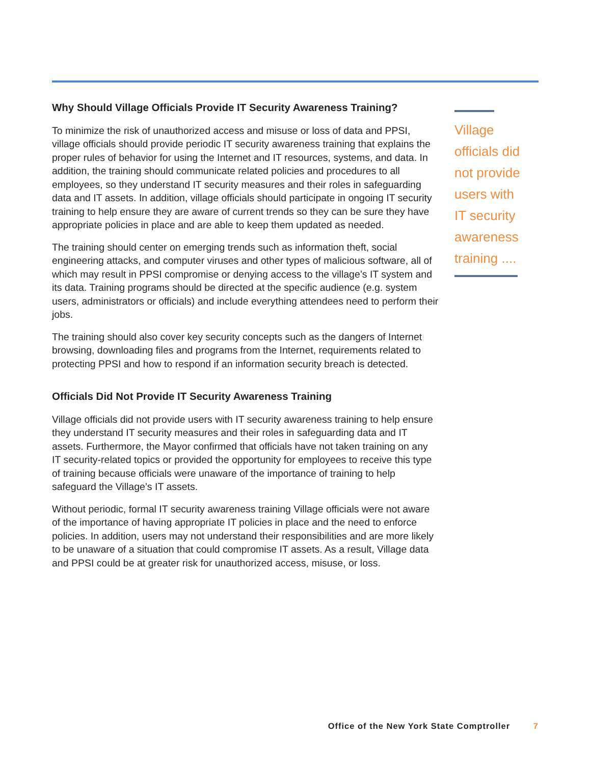Why Should Village Officials Provide IT Security Awareness Training?
To minimize the risk of unauthorized access and misuse or loss of data and PPSI, village officials should provide periodic IT security awareness training that explains the proper rules of behavior for using the Internet and IT resources, systems, and data. In addition, the training should communicate related policies and procedures to all employees, so they understand IT security measures and their roles in safeguarding data and IT assets. In addition, village officials should participate in ongoing IT security training to help ensure they are aware of current trends so they can be sure they have appropriate policies in place and are able to keep them updated as needed.
The training should center on emerging trends such as information theft, social engineering attacks, and computer viruses and other types of malicious software, all of which may result in PPSI compromise or denying access to the village’s IT system and its data. Training programs should be directed at the specific audience (e.g. system users, administrators or officials) and include everything attendees need to perform their jobs.
The training should also cover key security concepts such as the dangers of Internet browsing, downloading files and programs from the Internet, requirements related to protecting PPSI and how to respond if an information security breach is detected.
Officials Did Not Provide IT Security Awareness Training
Village officials did not provide users with IT security awareness training to help ensure they understand IT security measures and their roles in safeguarding data and IT assets. Furthermore, the Mayor confirmed that officials have not taken training on any IT security-related topics or provided the opportunity for employees to receive this type of training because officials were unaware of the importance of training to help safeguard the Village’s IT assets.
Without periodic, formal IT security awareness training Village officials were not aware of the importance of having appropriate IT policies in place and the need to enforce policies. In addition, users may not understand their responsibilities and are more likely to be unaware of a situation that could compromise IT assets. As a result, Village data and PPSI could be at greater risk for unauthorized access, misuse, or loss.
Village officials did not provide users with IT security awareness training ....
Office of the New York State Comptroller 7